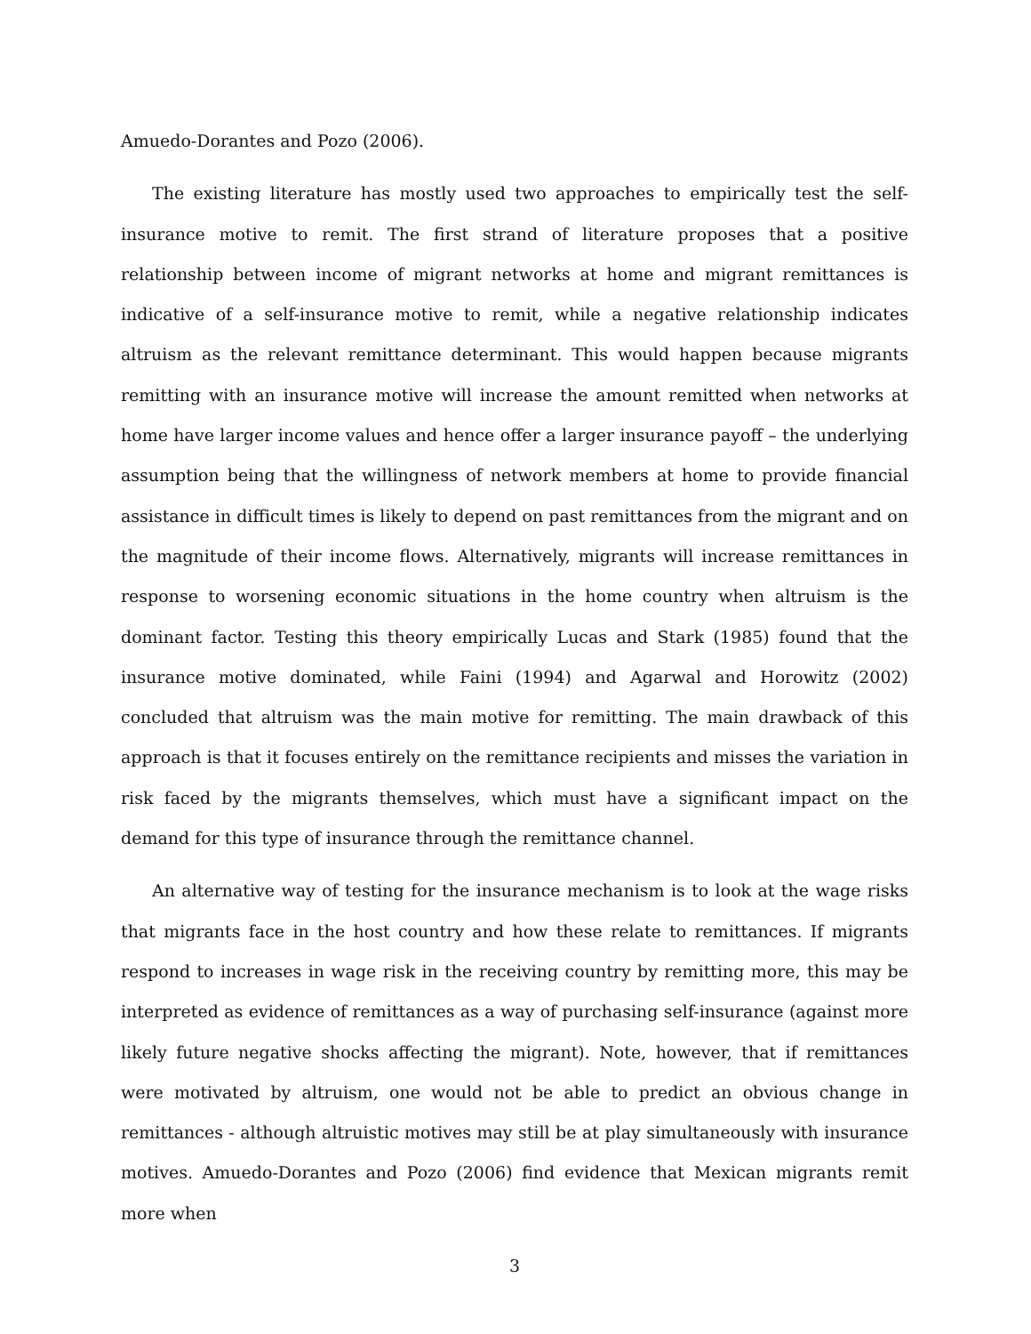Amuedo-Dorantes and Pozo (2006).
The existing literature has mostly used two approaches to empirically test the self-insurance motive to remit. The first strand of literature proposes that a positive relationship between income of migrant networks at home and migrant remittances is indicative of a self-insurance motive to remit, while a negative relationship indicates altruism as the relevant remittance determinant. This would happen because migrants remitting with an insurance motive will increase the amount remitted when networks at home have larger income values and hence offer a larger insurance payoff – the underlying assumption being that the willingness of network members at home to provide financial assistance in difficult times is likely to depend on past remittances from the migrant and on the magnitude of their income flows. Alternatively, migrants will increase remittances in response to worsening economic situations in the home country when altruism is the dominant factor. Testing this theory empirically Lucas and Stark (1985) found that the insurance motive dominated, while Faini (1994) and Agarwal and Horowitz (2002) concluded that altruism was the main motive for remitting. The main drawback of this approach is that it focuses entirely on the remittance recipients and misses the variation in risk faced by the migrants themselves, which must have a significant impact on the demand for this type of insurance through the remittance channel.
An alternative way of testing for the insurance mechanism is to look at the wage risks that migrants face in the host country and how these relate to remittances. If migrants respond to increases in wage risk in the receiving country by remitting more, this may be interpreted as evidence of remittances as a way of purchasing self-insurance (against more likely future negative shocks affecting the migrant). Note, however, that if remittances were motivated by altruism, one would not be able to predict an obvious change in remittances - although altruistic motives may still be at play simultaneously with insurance motives. Amuedo-Dorantes and Pozo (2006) find evidence that Mexican migrants remit more when
3